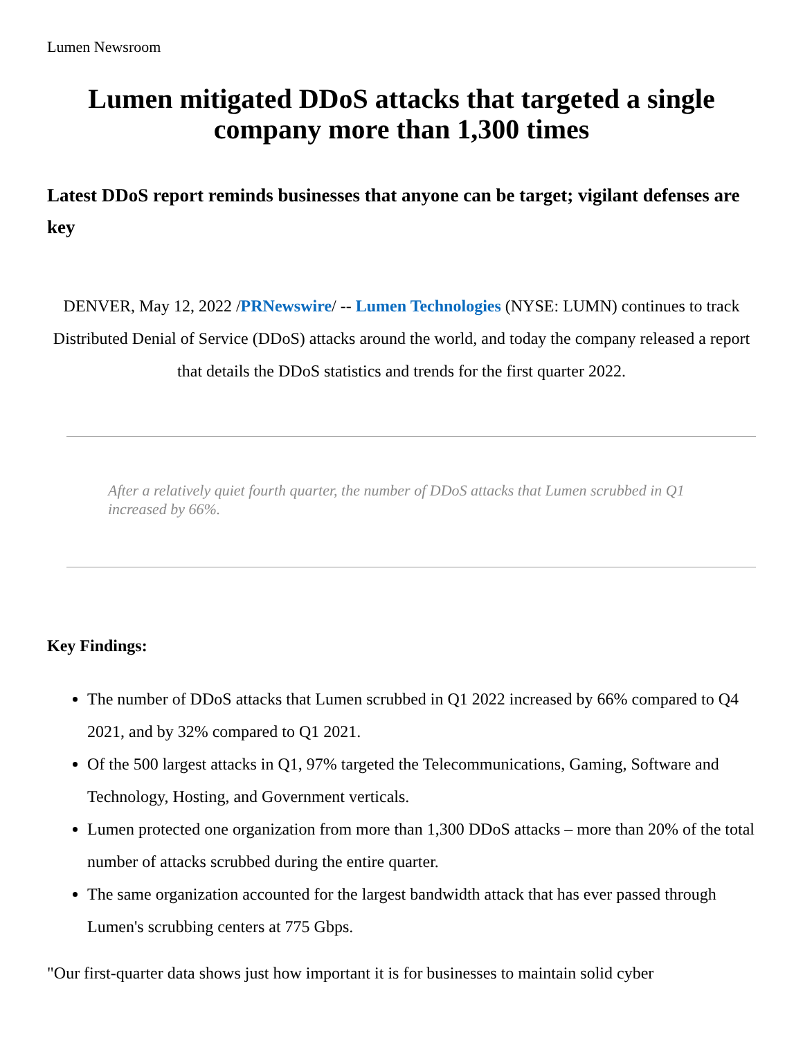Lumen Newsroom
Lumen mitigated DDoS attacks that targeted a single company more than 1,300 times
Latest DDoS report reminds businesses that anyone can be target; vigilant defenses are key
DENVER, May 12, 2022 /PRNewswire/ -- Lumen Technologies (NYSE: LUMN) continues to track Distributed Denial of Service (DDoS) attacks around the world, and today the company released a report that details the DDoS statistics and trends for the first quarter 2022.
After a relatively quiet fourth quarter, the number of DDoS attacks that Lumen scrubbed in Q1 increased by 66%.
Key Findings:
The number of DDoS attacks that Lumen scrubbed in Q1 2022 increased by 66% compared to Q4 2021, and by 32% compared to Q1 2021.
Of the 500 largest attacks in Q1, 97% targeted the Telecommunications, Gaming, Software and Technology, Hosting, and Government verticals.
Lumen protected one organization from more than 1,300 DDoS attacks – more than 20% of the total number of attacks scrubbed during the entire quarter.
The same organization accounted for the largest bandwidth attack that has ever passed through Lumen's scrubbing centers at 775 Gbps.
"Our first-quarter data shows just how important it is for businesses to maintain solid cyber